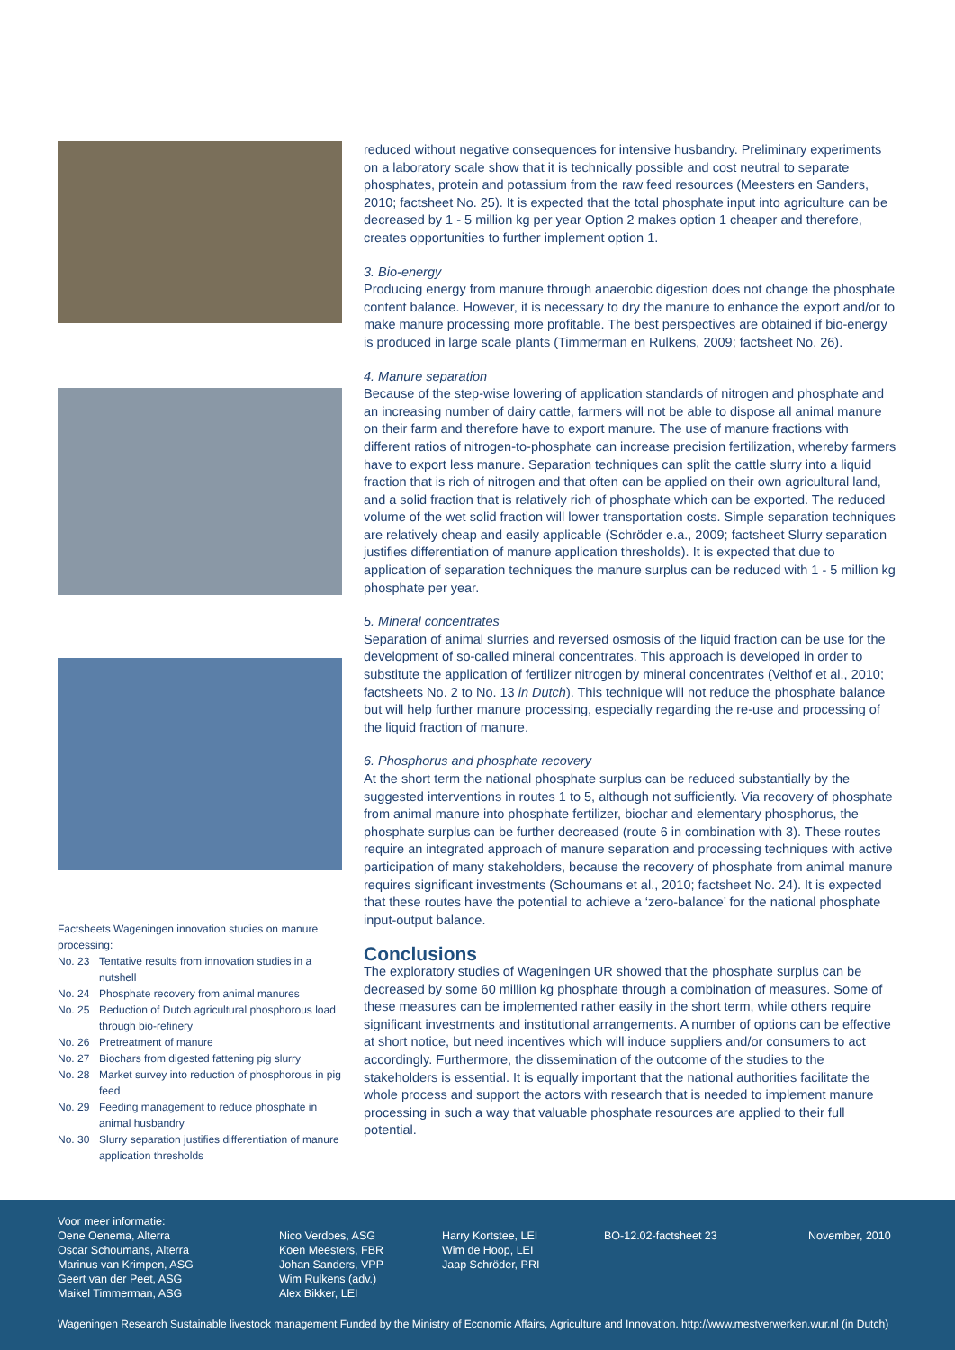Factsheets Wageningen innovation studies on manure processing:
No. 23 Tentative results from innovation studies in a nutshell
No. 24 Phosphate recovery from animal manures
No. 25 Reduction of Dutch agricultural phosphorous load through bio-refinery
No. 26 Pretreatment of manure
No. 27 Biochars from digested fattening pig slurry
No. 28 Market survey into reduction of phosphorous in pig feed
No. 29 Feeding management to reduce phosphate in animal husbandry
No. 30 Slurry separation justifies differentiation of manure application thresholds
reduced without negative consequences for intensive husbandry. Preliminary experiments on a laboratory scale show that it is technically possible and cost neutral to separate phosphates, protein and potassium from the raw feed resources (Meesters en Sanders, 2010; factsheet No. 25). It is expected that the total phosphate input into agriculture can be decreased by 1 - 5 million kg per year Option 2 makes option 1 cheaper and therefore, creates opportunities to further implement option 1.
3. Bio-energy
Producing energy from manure through anaerobic digestion does not change the phosphate content balance. However, it is necessary to dry the manure to enhance the export and/or to make manure processing more profitable. The best perspectives are obtained if bio-energy is produced in large scale plants (Timmerman en Rulkens, 2009; factsheet No. 26).
4. Manure separation
Because of the step-wise lowering of application standards of nitrogen and phosphate and an increasing number of dairy cattle, farmers will not be able to dispose all animal manure on their farm and therefore have to export manure. The use of manure fractions with different ratios of nitrogen-to-phosphate can increase precision fertilization, whereby farmers have to export less manure. Separation techniques can split the cattle slurry into a liquid fraction that is rich of nitrogen and that often can be applied on their own agricultural land, and a solid fraction that is relatively rich of phosphate which can be exported. The reduced volume of the wet solid fraction will lower transportation costs. Simple separation techniques are relatively cheap and easily applicable (Schröder e.a., 2009; factsheet Slurry separation justifies differentiation of manure application thresholds). It is expected that due to application of separation techniques the manure surplus can be reduced with 1 - 5 million kg phosphate per year.
5. Mineral concentrates
Separation of animal slurries and reversed osmosis of the liquid fraction can be use for the development of so-called mineral concentrates. This approach is developed in order to substitute the application of fertilizer nitrogen by mineral concentrates (Velthof et al., 2010; factsheets No. 2 to No. 13 in Dutch). This technique will not reduce the phosphate balance but will help further manure processing, especially regarding the re-use and processing of the liquid fraction of manure.
6. Phosphorus and phosphate recovery
At the short term the national phosphate surplus can be reduced substantially by the suggested interventions in routes 1 to 5, although not sufficiently. Via recovery of phosphate from animal manure into phosphate fertilizer, biochar and elementary phosphorus, the phosphate surplus can be further decreased (route 6 in combination with 3). These routes require an integrated approach of manure separation and processing techniques with active participation of many stakeholders, because the recovery of phosphate from animal manure requires significant investments (Schoumans et al., 2010; factsheet No. 24). It is expected that these routes have the potential to achieve a ‘zero-balance’ for the national phosphate input-output balance.
Conclusions
The exploratory studies of Wageningen UR showed that the phosphate surplus can be decreased by some 60 million kg phosphate through a combination of measures. Some of these measures can be implemented rather easily in the short term, while others require significant investments and institutional arrangements. A number of options can be effective at short notice, but need incentives which will induce suppliers and/or consumers to act accordingly. Furthermore, the dissemination of the outcome of the studies to the stakeholders is essential. It is equally important that the national authorities facilitate the whole process and support the actors with research that is needed to implement manure processing in such a way that valuable phosphate resources are applied to their full potential.
Voor meer informatie:
Oene Oenema, Alterra
Oscar Schoumans, Alterra
Marinus van Krimpen, ASG
Geert van der Peet, ASG
Maikel Timmerman, ASG
Nico Verdoes, ASG
Koen Meesters, FBR
Johan Sanders, VPP
Wim Rulkens (adv.)
Alex Bikker, LEI
Harry Kortstee, LEI
Wim de Hoop, LEI
Jaap Schröder, PRI
BO-12.02-factsheet 23
November, 2010
Wageningen Research Sustainable livestock management Funded by the Ministry of Economic Affairs, Agriculture and Innovation. http://www.mestverwerken.wur.nl (in Dutch)